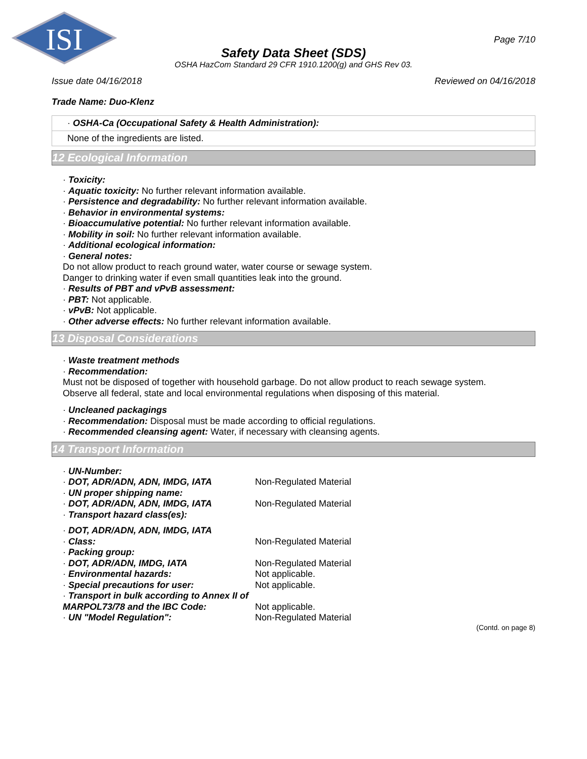ISI
Page 7/10
Safety Data Sheet (SDS)
OSHA HazCom Standard 29 CFR 1910.1200(g) and GHS Rev 03.
Issue date 04/16/2018 Reviewed on 04/16/2018
Trade Name: Duo-Klenz
· OSHA-Ca (Occupational Safety & Health Administration):
None of the ingredients are listed.
12 Ecological Information
· Toxicity:
· Aquatic toxicity: No further relevant information available.
· Persistence and degradability: No further relevant information available.
· Behavior in environmental systems:
· Bioaccumulative potential: No further relevant information available.
· Mobility in soil: No further relevant information available.
· Additional ecological information:
· General notes:
Do not allow product to reach ground water, water course or sewage system.
Danger to drinking water if even small quantities leak into the ground.
· Results of PBT and vPvB assessment:
· PBT: Not applicable.
· vPvB: Not applicable.
· Other adverse effects: No further relevant information available.
13 Disposal Considerations
· Waste treatment methods
· Recommendation:
Must not be disposed of together with household garbage. Do not allow product to reach sewage system.
Observe all federal, state and local environmental regulations when disposing of this material.
· Uncleaned packagings
· Recommendation: Disposal must be made according to official regulations.
· Recommended cleansing agent: Water, if necessary with cleansing agents.
14 Transport Information
| · UN-Number: | |
| · DOT, ADR/ADN, ADN, IMDG, IATA | Non-Regulated Material |
| · UN proper shipping name: | |
| · DOT, ADR/ADN, ADN, IMDG, IATA | Non-Regulated Material |
| · Transport hazard class(es): | |
| · DOT, ADR/ADN, ADN, IMDG, IATA | |
| · Class: | Non-Regulated Material |
| · Packing group: | |
| · DOT, ADR/ADN, IMDG, IATA | Non-Regulated Material |
| · Environmental hazards: | Not applicable. |
| · Special precautions for user: | Not applicable. |
| · Transport in bulk according to Annex II of MARPOL73/78 and the IBC Code: | Not applicable. |
| · UN "Model Regulation": | Non-Regulated Material |
(Contd. on page 8)